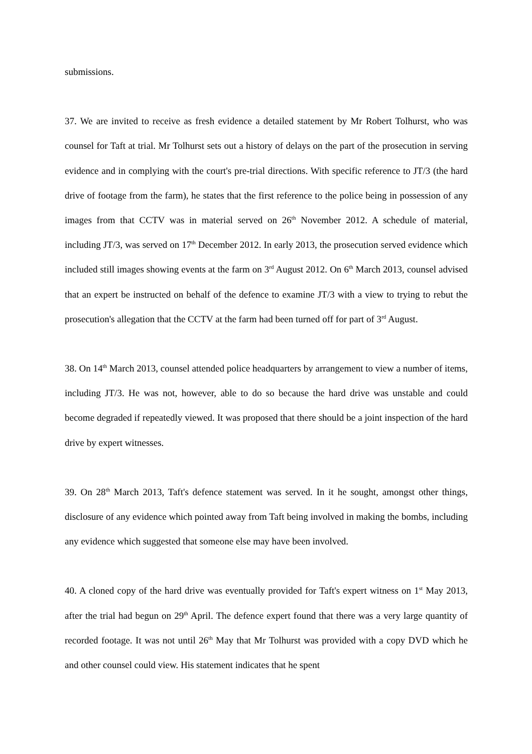submissions.
37. We are invited to receive as fresh evidence a detailed statement by Mr Robert Tolhurst, who was counsel for Taft at trial. Mr Tolhurst sets out a history of delays on the part of the prosecution in serving evidence and in complying with the court's pre-trial directions. With specific reference to JT/3 (the hard drive of footage from the farm), he states that the first reference to the police being in possession of any images from that CCTV was in material served on 26<sup>th</sup> November 2012. A schedule of material, including JT/3, was served on 17<sup>th</sup> December 2012. In early 2013, the prosecution served evidence which included still images showing events at the farm on 3<sup>rd</sup> August 2012. On 6<sup>th</sup> March 2013, counsel advised that an expert be instructed on behalf of the defence to examine JT/3 with a view to trying to rebut the prosecution's allegation that the CCTV at the farm had been turned off for part of 3<sup>rd</sup> August.
38. On 14<sup>th</sup> March 2013, counsel attended police headquarters by arrangement to view a number of items, including JT/3. He was not, however, able to do so because the hard drive was unstable and could become degraded if repeatedly viewed. It was proposed that there should be a joint inspection of the hard drive by expert witnesses.
39. On 28<sup>th</sup> March 2013, Taft's defence statement was served. In it he sought, amongst other things, disclosure of any evidence which pointed away from Taft being involved in making the bombs, including any evidence which suggested that someone else may have been involved.
40. A cloned copy of the hard drive was eventually provided for Taft's expert witness on 1<sup>st</sup> May 2013, after the trial had begun on 29<sup>th</sup> April. The defence expert found that there was a very large quantity of recorded footage. It was not until 26<sup>th</sup> May that Mr Tolhurst was provided with a copy DVD which he and other counsel could view. His statement indicates that he spent